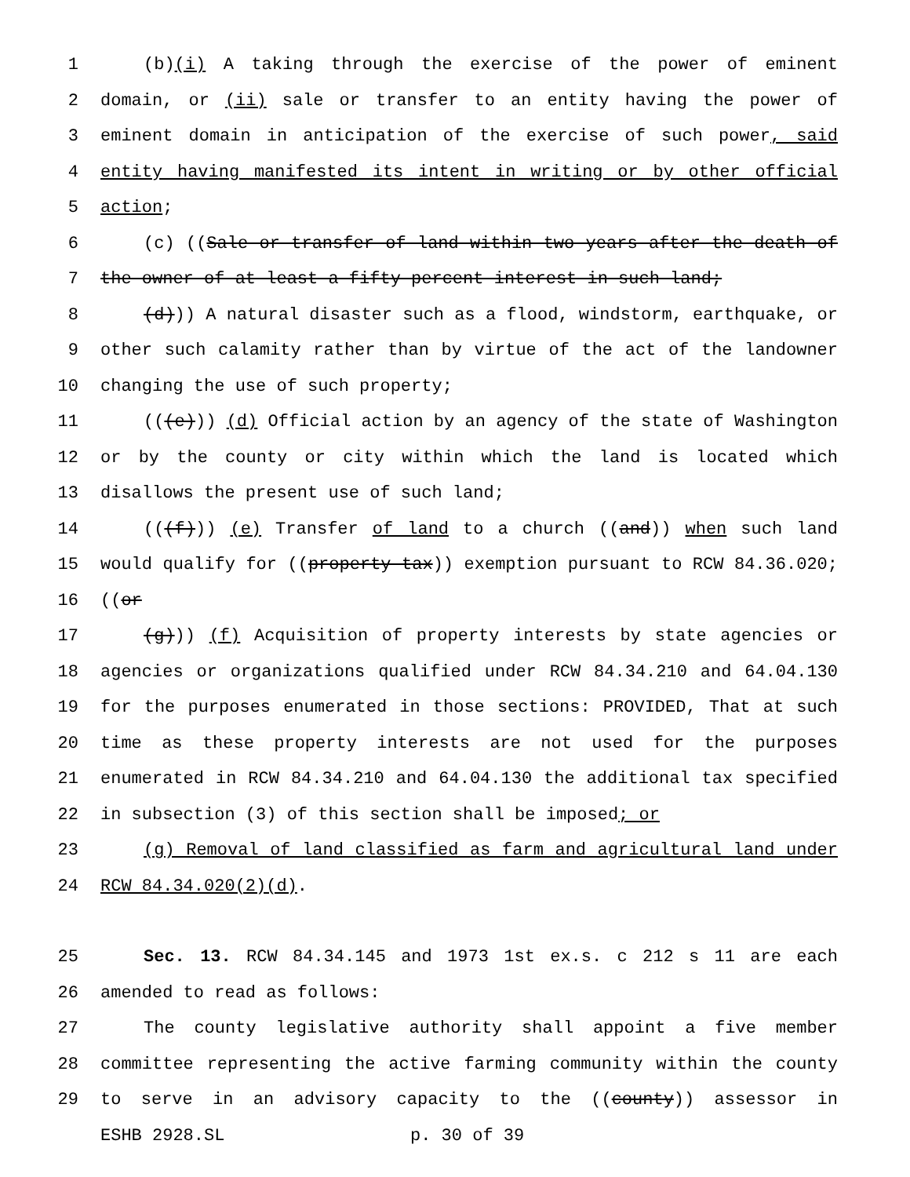1 (b)(i) A taking through the exercise of the power of eminent
2 domain, or (ii) sale or transfer to an entity having the power of
3 eminent domain in anticipation of the exercise of such power, said
4 entity having manifested its intent in writing or by other official
5 action;
6 (c) ((Sale or transfer of land within two years after the death of
7 the owner of at least a fifty percent interest in such land;
8 (d))) A natural disaster such as a flood, windstorm, earthquake, or
9 other such calamity rather than by virtue of the act of the landowner
10 changing the use of such property;
11 (((e))) (d) Official action by an agency of the state of Washington
12 or by the county or city within which the land is located which
13 disallows the present use of such land;
14 (((f))) (e) Transfer of land to a church ((and)) when such land
15 would qualify for ((property tax)) exemption pursuant to RCW 84.36.020;
16 ((or
17 (g))) (f) Acquisition of property interests by state agencies or
18 agencies or organizations qualified under RCW 84.34.210 and 64.04.130
19 for the purposes enumerated in those sections: PROVIDED, That at such
20 time as these property interests are not used for the purposes
21 enumerated in RCW 84.34.210 and 64.04.130 the additional tax specified
22 in subsection (3) of this section shall be imposed; or
23 (g) Removal of land classified as farm and agricultural land under
24 RCW 84.34.020(2)(d).
25 Sec. 13. RCW 84.34.145 and 1973 1st ex.s. c 212 s 11 are each
26 amended to read as follows:
27 The county legislative authority shall appoint a five member
28 committee representing the active farming community within the county
29 to serve in an advisory capacity to the ((county)) assessor in
ESHB 2928.SL p. 30 of 39